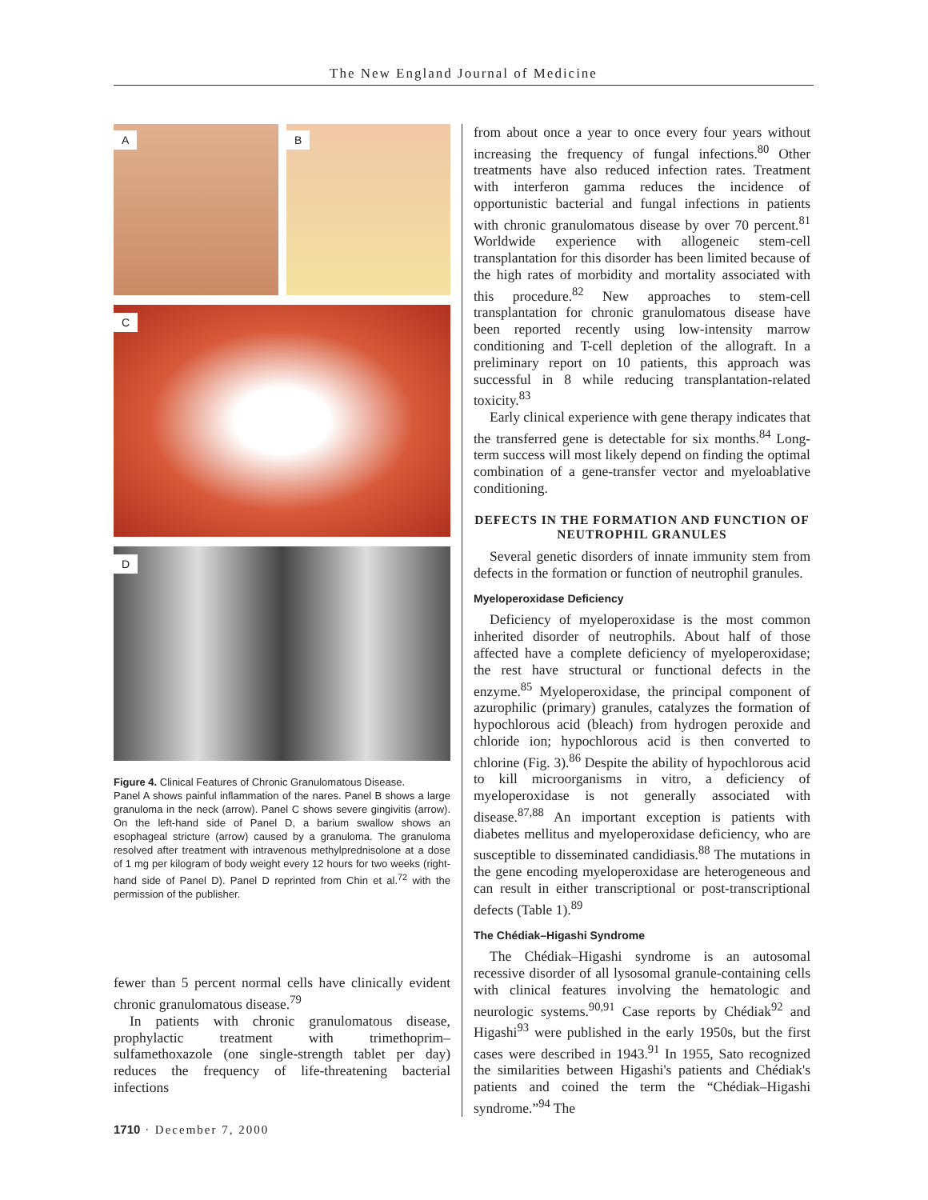The New England Journal of Medicine
A B
C
D
Figure 4. Clinical Features of Chronic Granulomatous Disease.
Panel A shows painful inflammation of the nares. Panel B shows a large granuloma in the neck (arrow). Panel C shows severe gingivitis (arrow). On the left-hand side of Panel D, a barium swallow shows an esophageal stricture (arrow) caused by a granuloma. The granuloma resolved after treatment with intravenous methylprednisolone at a dose of 1 mg per kilogram of body weight every 12 hours for two weeks (right-hand side of Panel D). Panel D reprinted from Chin et al.<sup>72</sup> with the permission of the publisher.
fewer than 5 percent normal cells have clinically evident chronic granulomatous disease.<sup>79</sup>
In patients with chronic granulomatous disease, prophylactic treatment with trimethoprim–sulfamethoxazole (one single-strength tablet per day) reduces the frequency of life-threatening bacterial infections
from about once a year to once every four years without increasing the frequency of fungal infections.<sup>80</sup> Other treatments have also reduced infection rates. Treatment with interferon gamma reduces the incidence of opportunistic bacterial and fungal infections in patients with chronic granulomatous disease by over 70 percent.<sup>81</sup> Worldwide experience with allogeneic stem-cell transplantation for this disorder has been limited because of the high rates of morbidity and mortality associated with this procedure.<sup>82</sup> New approaches to stem-cell transplantation for chronic granulomatous disease have been reported recently using low-intensity marrow conditioning and T-cell depletion of the allograft. In a preliminary report on 10 patients, this approach was successful in 8 while reducing transplantation-related toxicity.<sup>83</sup>
Early clinical experience with gene therapy indicates that the transferred gene is detectable for six months.<sup>84</sup> Long-term success will most likely depend on finding the optimal combination of a gene-transfer vector and myeloablative conditioning.
DEFECTS IN THE FORMATION AND FUNCTION OF NEUTROPHIL GRANULES
Several genetic disorders of innate immunity stem from defects in the formation or function of neutrophil granules.
Myeloperoxidase Deficiency
Deficiency of myeloperoxidase is the most common inherited disorder of neutrophils. About half of those affected have a complete deficiency of myeloperoxidase; the rest have structural or functional defects in the enzyme.<sup>85</sup> Myeloperoxidase, the principal component of azurophilic (primary) granules, catalyzes the formation of hypochlorous acid (bleach) from hydrogen peroxide and chloride ion; hypochlorous acid is then converted to chlorine (Fig. 3).<sup>86</sup> Despite the ability of hypochlorous acid to kill microorganisms in vitro, a deficiency of myeloperoxidase is not generally associated with disease.<sup>87,88</sup> An important exception is patients with diabetes mellitus and myeloperoxidase deficiency, who are susceptible to disseminated candidiasis.<sup>88</sup> The mutations in the gene encoding myeloperoxidase are heterogeneous and can result in either transcriptional or post-transcriptional defects (Table 1).<sup>89</sup>
The Chédiak–Higashi Syndrome
The Chédiak–Higashi syndrome is an autosomal recessive disorder of all lysosomal granule-containing cells with clinical features involving the hematologic and neurologic systems.<sup>90,91</sup> Case reports by Chédiak<sup>92</sup> and Higashi<sup>93</sup> were published in the early 1950s, but the first cases were described in 1943.<sup>91</sup> In 1955, Sato recognized the similarities between Higashi's patients and Chédiak's patients and coined the term the “Chédiak–Higashi syndrome.”<sup>94</sup> The
1710 · December 7, 2000